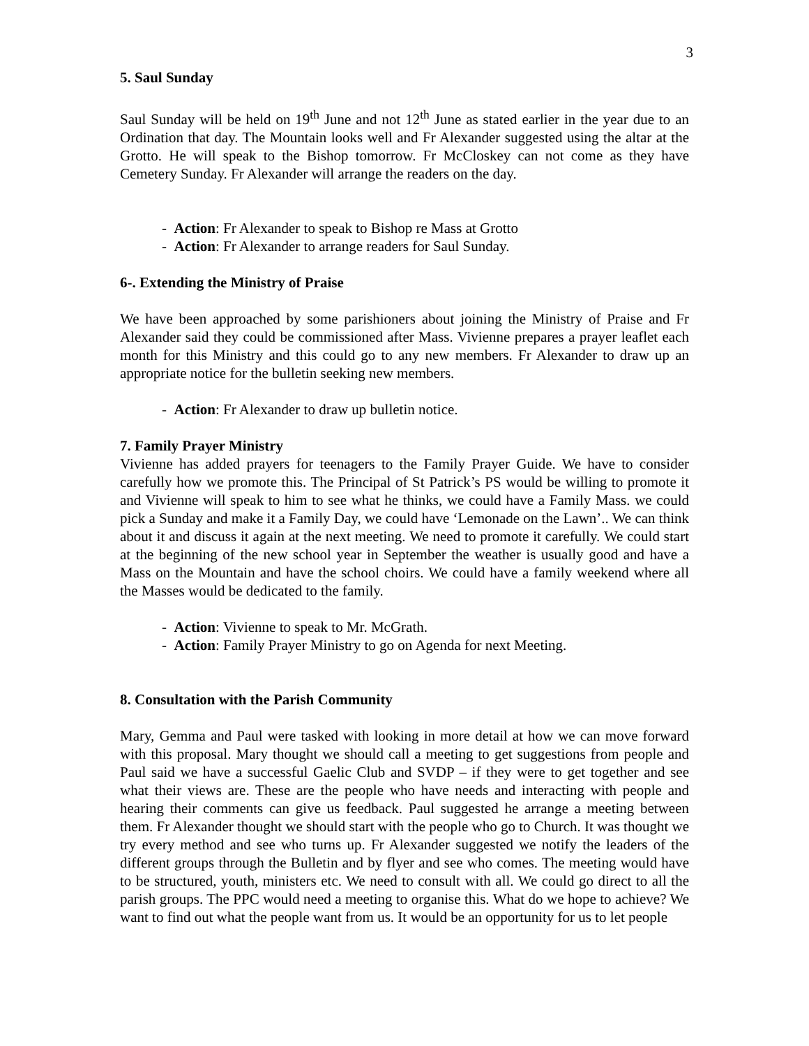3
5. Saul Sunday
Saul Sunday will be held on 19<sup>th</sup> June and not 12<sup>th</sup> June as stated earlier in the year due to an Ordination that day. The Mountain looks well and Fr Alexander suggested using the altar at the Grotto. He will speak to the Bishop tomorrow. Fr McCloskey can not come as they have Cemetery Sunday. Fr Alexander will arrange the readers on the day.
- Action: Fr Alexander to speak to Bishop re Mass at Grotto
- Action: Fr Alexander to arrange readers for Saul Sunday.
6-. Extending the Ministry of Praise
We have been approached by some parishioners about joining the Ministry of Praise and Fr Alexander said they could be commissioned after Mass. Vivienne prepares a prayer leaflet each month for this Ministry and this could go to any new members. Fr Alexander to draw up an appropriate notice for the bulletin seeking new members.
- Action: Fr Alexander to draw up bulletin notice.
7. Family Prayer Ministry
Vivienne has added prayers for teenagers to the Family Prayer Guide. We have to consider carefully how we promote this. The Principal of St Patrick’s PS would be willing to promote it and Vivienne will speak to him to see what he thinks, we could have a Family Mass. we could pick a Sunday and make it a Family Day, we could have ‘Lemonade on the Lawn’.. We can think about it and discuss it again at the next meeting. We need to promote it carefully. We could start at the beginning of the new school year in September the weather is usually good and have a Mass on the Mountain and have the school choirs. We could have a family weekend where all the Masses would be dedicated to the family.
- Action: Vivienne to speak to Mr. McGrath.
- Action: Family Prayer Ministry to go on Agenda for next Meeting.
8. Consultation with the Parish Community
Mary, Gemma and Paul were tasked with looking in more detail at how we can move forward with this proposal. Mary thought we should call a meeting to get suggestions from people and Paul said we have a successful Gaelic Club and SVDP – if they were to get together and see what their views are. These are the people who have needs and interacting with people and hearing their comments can give us feedback. Paul suggested he arrange a meeting between them. Fr Alexander thought we should start with the people who go to Church. It was thought we try every method and see who turns up. Fr Alexander suggested we notify the leaders of the different groups through the Bulletin and by flyer and see who comes. The meeting would have to be structured, youth, ministers etc. We need to consult with all. We could go direct to all the parish groups. The PPC would need a meeting to organise this. What do we hope to achieve? We want to find out what the people want from us. It would be an opportunity for us to let people